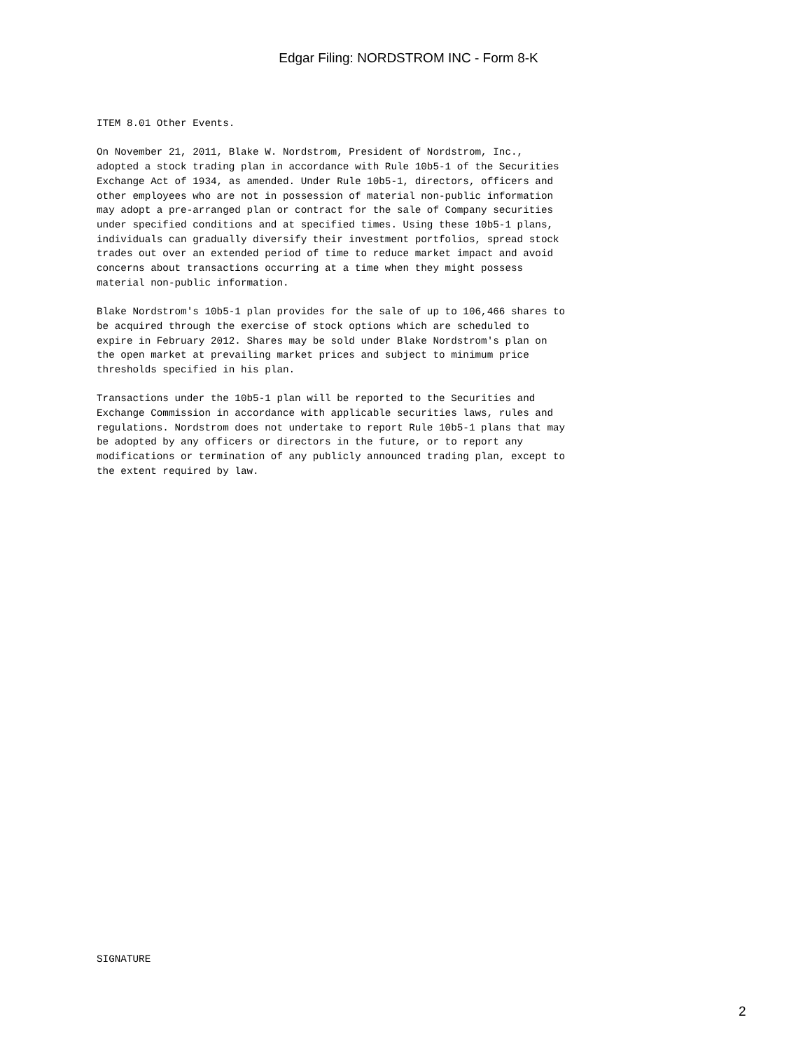Edgar Filing: NORDSTROM INC - Form 8-K
ITEM 8.01 Other Events.
On November 21, 2011, Blake W. Nordstrom, President of Nordstrom, Inc., adopted a stock trading plan in accordance with Rule 10b5-1 of the Securities Exchange Act of 1934, as amended. Under Rule 10b5-1, directors, officers and other employees who are not in possession of material non-public information may adopt a pre-arranged plan or contract for the sale of Company securities under specified conditions and at specified times. Using these 10b5-1 plans, individuals can gradually diversify their investment portfolios, spread stock trades out over an extended period of time to reduce market impact and avoid concerns about transactions occurring at a time when they might possess material non-public information.
Blake Nordstrom's 10b5-1 plan provides for the sale of up to 106,466 shares to be acquired through the exercise of stock options which are scheduled to expire in February 2012. Shares may be sold under Blake Nordstrom's plan on the open market at prevailing market prices and subject to minimum price thresholds specified in his plan.
Transactions under the 10b5-1 plan will be reported to the Securities and Exchange Commission in accordance with applicable securities laws, rules and regulations. Nordstrom does not undertake to report Rule 10b5-1 plans that may be adopted by any officers or directors in the future, or to report any modifications or termination of any publicly announced trading plan, except to the extent required by law.
SIGNATURE
2